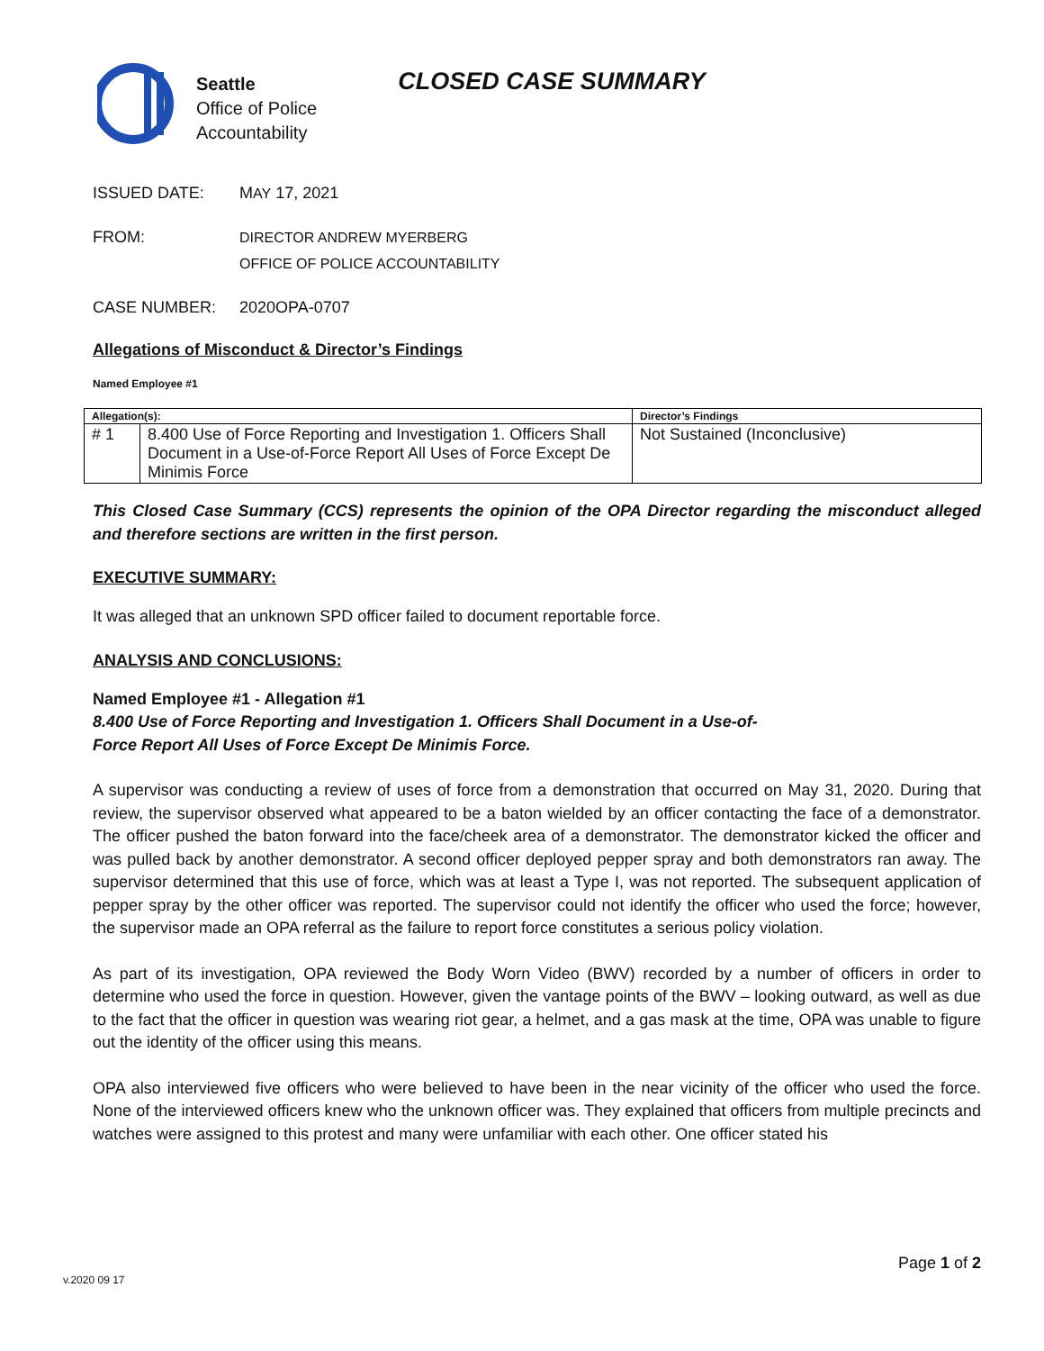Seattle
Office of Police
Accountability
CLOSED CASE SUMMARY
ISSUED DATE: MAY 17, 2021
FROM: DIRECTOR ANDREW MYERBERG
OFFICE OF POLICE ACCOUNTABILITY
CASE NUMBER: 2020OPA-0707
Allegations of Misconduct & Director’s Findings
Named Employee #1
| Allegation(s): | | Director’s Findings |
| --- | --- | --- |
| # 1 | 8.400 Use of Force Reporting and Investigation 1. Officers Shall Document in a Use-of-Force Report All Uses of Force Except De Minimis Force | Not Sustained (Inconclusive) |
This Closed Case Summary (CCS) represents the opinion of the OPA Director regarding the misconduct alleged and therefore sections are written in the first person.
EXECUTIVE SUMMARY:
It was alleged that an unknown SPD officer failed to document reportable force.
ANALYSIS AND CONCLUSIONS:
Named Employee #1 - Allegation #1
8.400 Use of Force Reporting and Investigation 1. Officers Shall Document in a Use-of-
Force Report All Uses of Force Except De Minimis Force.
A supervisor was conducting a review of uses of force from a demonstration that occurred on May 31, 2020. During that review, the supervisor observed what appeared to be a baton wielded by an officer contacting the face of a demonstrator. The officer pushed the baton forward into the face/cheek area of a demonstrator. The demonstrator kicked the officer and was pulled back by another demonstrator. A second officer deployed pepper spray and both demonstrators ran away. The supervisor determined that this use of force, which was at least a Type I, was not reported. The subsequent application of pepper spray by the other officer was reported. The supervisor could not identify the officer who used the force; however, the supervisor made an OPA referral as the failure to report force constitutes a serious policy violation.
As part of its investigation, OPA reviewed the Body Worn Video (BWV) recorded by a number of officers in order to determine who used the force in question. However, given the vantage points of the BWV – looking outward, as well as due to the fact that the officer in question was wearing riot gear, a helmet, and a gas mask at the time, OPA was unable to figure out the identity of the officer using this means.
OPA also interviewed five officers who were believed to have been in the near vicinity of the officer who used the force. None of the interviewed officers knew who the unknown officer was. They explained that officers from multiple precincts and watches were assigned to this protest and many were unfamiliar with each other. One officer stated his
v.2020 09 17 Page 1 of 2